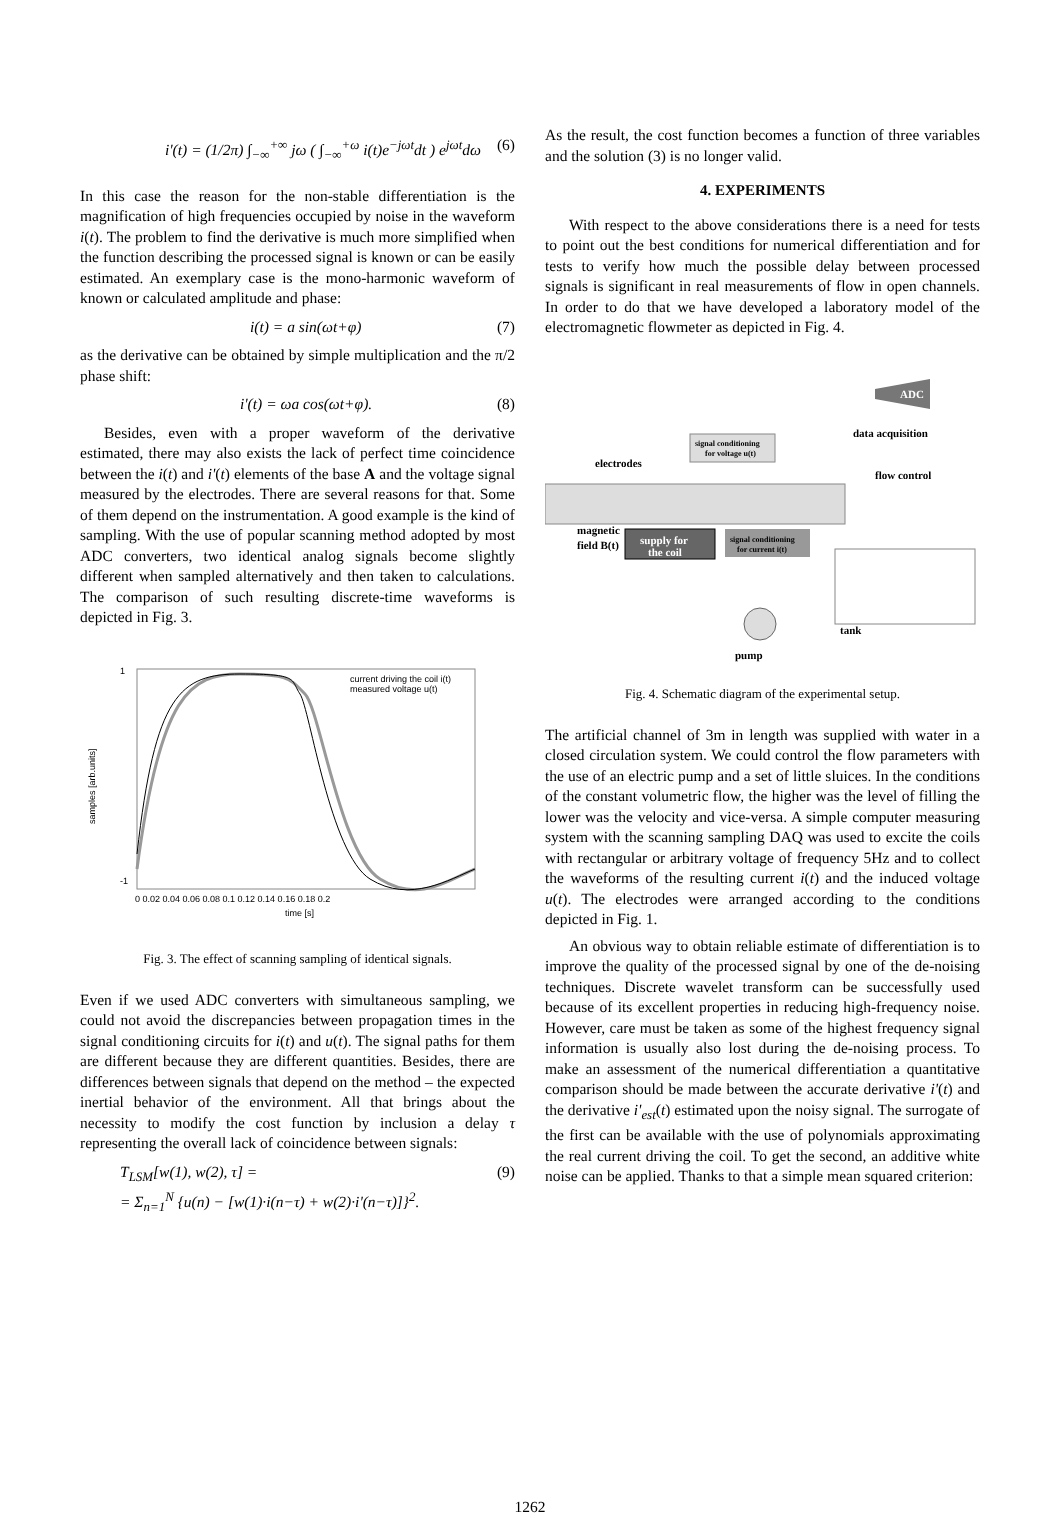i'(t) = (1/2π) ∫<sub>−∞</sub><sup>+∞</sup> jω ( ∫<sub>−∞</sub><sup>+ω</sup> i(t)e<sup>−jωt</sup>dt ) e<sup>jωt</sup>dω (6)
In this case the reason for the non-stable differentiation is the magnification of high frequencies occupied by noise in the waveform i(t). The problem to find the derivative is much more simplified when the function describing the processed signal is known or can be easily estimated. An exemplary case is the mono-harmonic waveform of known or calculated amplitude and phase:
i(t) = a sin(ωt+φ) (7)
as the derivative can be obtained by simple multiplication and the π/2 phase shift:
i'(t) = ωa cos(ωt+φ). (8)
Besides, even with a proper waveform of the derivative estimated, there may also exists the lack of perfect time coincidence between the i(t) and i'(t) elements of the base A and the voltage signal measured by the electrodes. There are several reasons for that. Some of them depend on the instrumentation. A good example is the kind of sampling. With the use of popular scanning method adopted by most ADC converters, two identical analog signals become slightly different when sampled alternatively and then taken to calculations. The comparison of such resulting discrete-time waveforms is depicted in Fig. 3.
current driving the coil i(t)
measured voltage u(t)
1
-1
0 0.02 0.04 0.06 0.08 0.1 0.12 0.14 0.16 0.18 0.2
time [s]
samples [arb.units]
Fig. 3. The effect of scanning sampling of identical signals.
Even if we used ADC converters with simultaneous sampling, we could not avoid the discrepancies between propagation times in the signal conditioning circuits for i(t) and u(t). The signal paths for them are different because they are different quantities. Besides, there are differences between signals that depend on the method – the expected inertial behavior of the environment. All that brings about the necessity to modify the cost function by inclusion a delay τ representing the overall lack of coincidence between signals:
T<sub>LSM</sub>[w(1), w(2), τ] =
= Σ<sub>n=1</sub><sup>N</sup> {u(n) − [w(1)·i(n−τ) + w(2)·i'(n−τ)]}<sup>2</sup>. (9)
As the result, the cost function becomes a function of three variables and the solution (3) is no longer valid.
4. EXPERIMENTS
With respect to the above considerations there is a need for tests to point out the best conditions for numerical differentiation and for tests to verify how much the possible delay between processed signals is significant in real measurements of flow in open channels. In order to do that we have developed a laboratory model of the electromagnetic flowmeter as depicted in Fig. 4.
supply for
the coil
signal conditioning
for current i(t)
signal conditioning
for voltage u(t)
ADC
data acquisition
electrodes
flow control
magnetic
field B(t)
tank
pump
Fig. 4. Schematic diagram of the experimental setup.
The artificial channel of 3m in length was supplied with water in a closed circulation system. We could control the flow parameters with the use of an electric pump and a set of little sluices. In the conditions of the constant volumetric flow, the higher was the level of filling the lower was the velocity and vice-versa. A simple computer measuring system with the scanning sampling DAQ was used to excite the coils with rectangular or arbitrary voltage of frequency 5Hz and to collect the waveforms of the resulting current i(t) and the induced voltage u(t). The electrodes were arranged according to the conditions depicted in Fig. 1.
An obvious way to obtain reliable estimate of differentiation is to improve the quality of the processed signal by one of the de-noising techniques. Discrete wavelet transform can be successfully used because of its excellent properties in reducing high-frequency noise. However, care must be taken as some of the highest frequency signal information is usually also lost during the de-noising process. To make an assessment of the numerical differentiation a quantitative comparison should be made between the accurate derivative i'(t) and the derivative i'<sub>est</sub>(t) estimated upon the noisy signal. The surrogate of the first can be available with the use of polynomials approximating the real current driving the coil. To get the second, an additive white noise can be applied. Thanks to that a simple mean squared criterion:
1262